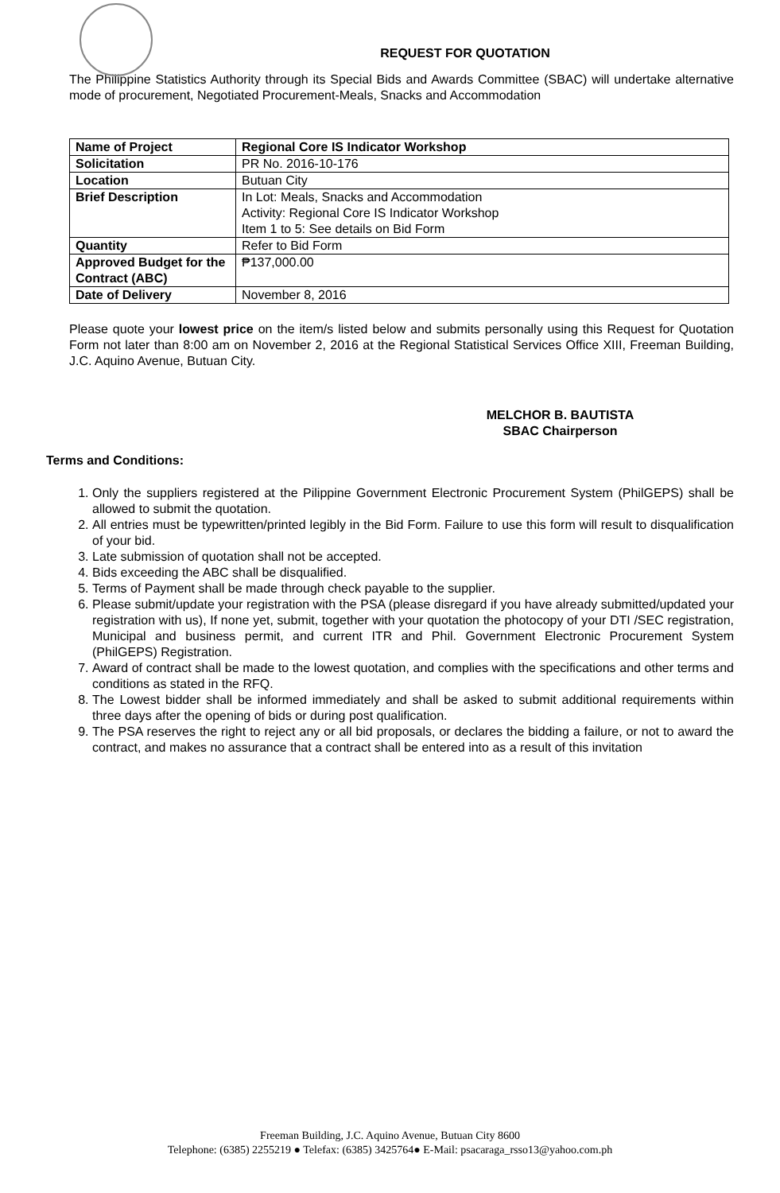REQUEST FOR QUOTATION
The Philippine Statistics Authority through its Special Bids and Awards Committee (SBAC) will undertake alternative mode of procurement, Negotiated Procurement-Meals, Snacks and Accommodation
| Name of Project | Regional Core IS Indicator Workshop |
| Solicitation | PR No. 2016-10-176 |
| Location | Butuan City |
| Brief Description | In Lot: Meals, Snacks and Accommodation Activity: Regional Core IS Indicator Workshop Item 1 to 5: See details on Bid Form |
| Quantity | Refer to Bid Form |
| Approved Budget for the Contract (ABC) | ₱137,000.00 |
| Date of Delivery | November 8, 2016 |
Please quote your lowest price on the item/s listed below and submits personally using this Request for Quotation Form not later than 8:00 am on November 2, 2016 at the Regional Statistical Services Office XIII, Freeman Building, J.C. Aquino Avenue, Butuan City.
MELCHOR B. BAUTISTA
SBAC Chairperson
Terms and Conditions:
1. Only the suppliers registered at the Pilippine Government Electronic Procurement System (PhilGEPS) shall be allowed to submit the quotation.
2. All entries must be typewritten/printed legibly in the Bid Form. Failure to use this form will result to disqualification of your bid.
3. Late submission of quotation shall not be accepted.
4. Bids exceeding the ABC shall be disqualified.
5. Terms of Payment shall be made through check payable to the supplier.
6. Please submit/update your registration with the PSA (please disregard if you have already submitted/updated your registration with us), If none yet, submit, together with your quotation the photocopy of your DTI /SEC registration, Municipal and business permit, and current ITR and Phil. Government Electronic Procurement System (PhilGEPS) Registration.
7. Award of contract shall be made to the lowest quotation, and complies with the specifications and other terms and conditions as stated in the RFQ.
8. The Lowest bidder shall be informed immediately and shall be asked to submit additional requirements within three days after the opening of bids or during post qualification.
9. The PSA reserves the right to reject any or all bid proposals, or declares the bidding a failure, or not to award the contract, and makes no assurance that a contract shall be entered into as a result of this invitation
Freeman Building, J.C. Aquino Avenue, Butuan City 8600
Telephone: (6385) 2255219 ● Telefax: (6385) 3425764● E-Mail: psacaraga_rsso13@yahoo.com.ph